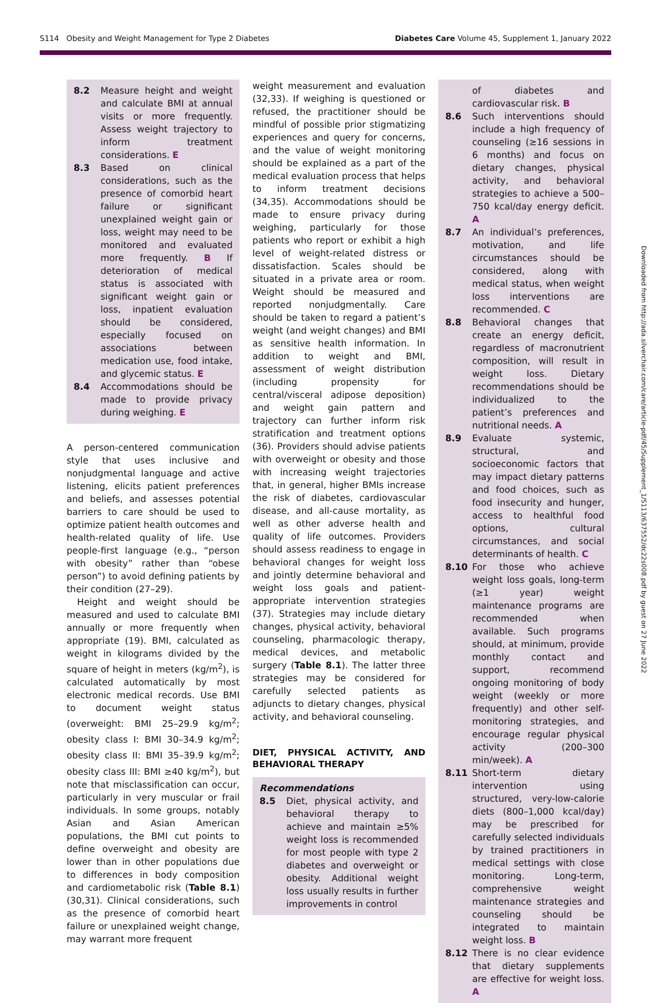S114 Obesity and Weight Management for Type 2 Diabetes Diabetes Care Volume 45, Supplement 1, January 2022
8.2 Measure height and weight and calculate BMI at annual visits or more frequently. Assess weight trajectory to inform treatment considerations. E
8.3 Based on clinical considerations, such as the presence of comorbid heart failure or significant unexplained weight gain or loss, weight may need to be monitored and evaluated more frequently. B If deterioration of medical status is associated with significant weight gain or loss, inpatient evaluation should be considered, especially focused on associations between medication use, food intake, and glycemic status. E
8.4 Accommodations should be made to provide privacy during weighing. E
A person-centered communication style that uses inclusive and nonjudgmental language and active listening, elicits patient preferences and beliefs, and assesses potential barriers to care should be used to optimize patient health outcomes and health-related quality of life. Use people-first language (e.g., “person with obesity” rather than “obese person”) to avoid defining patients by their condition (27–29).
Height and weight should be measured and used to calculate BMI annually or more frequently when appropriate (19). BMI, calculated as weight in kilograms divided by the square of height in meters (kg/m<sup>2</sup>), is calculated automatically by most electronic medical records. Use BMI to document weight status (overweight: BMI 25–29.9 kg/m<sup>2</sup>; obesity class I: BMI 30–34.9 kg/m<sup>2</sup>; obesity class II: BMI 35–39.9 kg/m<sup>2</sup>; obesity class III: BMI ≥40 kg/m<sup>2</sup>), but note that misclassification can occur, particularly in very muscular or frail individuals. In some groups, notably Asian and Asian American populations, the BMI cut points to define overweight and obesity are lower than in other populations due to differences in body composition and cardiometabolic risk (Table 8.1) (30,31). Clinical considerations, such as the presence of comorbid heart failure or unexplained weight change, may warrant more frequent
weight measurement and evaluation (32,33). If weighing is questioned or refused, the practitioner should be mindful of possible prior stigmatizing experiences and query for concerns, and the value of weight monitoring should be explained as a part of the medical evaluation process that helps to inform treatment decisions (34,35). Accommodations should be made to ensure privacy during weighing, particularly for those patients who report or exhibit a high level of weight-related distress or dissatisfaction. Scales should be situated in a private area or room. Weight should be measured and reported nonjudgmentally. Care should be taken to regard a patient’s weight (and weight changes) and BMI as sensitive health information. In addition to weight and BMI, assessment of weight distribution (including propensity for central/visceral adipose deposition) and weight gain pattern and trajectory can further inform risk stratification and treatment options (36). Providers should advise patients with overweight or obesity and those with increasing weight trajectories that, in general, higher BMIs increase the risk of diabetes, cardiovascular disease, and all-cause mortality, as well as other adverse health and quality of life outcomes. Providers should assess readiness to engage in behavioral changes for weight loss and jointly determine behavioral and weight loss goals and patient-appropriate intervention strategies (37). Strategies may include dietary changes, physical activity, behavioral counseling, pharmacologic therapy, medical devices, and metabolic surgery (Table 8.1). The latter three strategies may be considered for carefully selected patients as adjuncts to dietary changes, physical activity, and behavioral counseling.
DIET, PHYSICAL ACTIVITY, AND BEHAVIORAL THERAPY
Recommendations
8.5 Diet, physical activity, and behavioral therapy to achieve and maintain ≥5% weight loss is recommended for most people with type 2 diabetes and overweight or obesity. Additional weight loss usually results in further improvements in control
of diabetes and cardiovascular risk. B
8.6 Such interventions should include a high frequency of counseling (≥16 sessions in 6 months) and focus on dietary changes, physical activity, and behavioral strategies to achieve a 500–750 kcal/day energy deficit. A
8.7 An individual’s preferences, motivation, and life circumstances should be considered, along with medical status, when weight loss interventions are recommended. C
8.8 Behavioral changes that create an energy deficit, regardless of macronutrient composition, will result in weight loss. Dietary recommendations should be individualized to the patient’s preferences and nutritional needs. A
8.9 Evaluate systemic, structural, and socioeconomic factors that may impact dietary patterns and food choices, such as food insecurity and hunger, access to healthful food options, cultural circumstances, and social determinants of health. C
8.10 For those who achieve weight loss goals, long-term (≥1 year) weight maintenance programs are recommended when available. Such programs should, at minimum, provide monthly contact and support, recommend ongoing monitoring of body weight (weekly or more frequently) and other self-monitoring strategies, and encourage regular physical activity (200–300 min/week). A
8.11 Short-term dietary intervention using structured, very-low-calorie diets (800–1,000 kcal/day) may be prescribed for carefully selected individuals by trained practitioners in medical settings with close monitoring. Long-term, comprehensive weight maintenance strategies and counseling should be integrated to maintain weight loss. B
8.12 There is no clear evidence that dietary supplements are effective for weight loss. A
Downloaded from http://ada.silverchair.com/care/article-pdf/45/Supplement_1/S113/637552/dc22s008.pdf by guest on 27 June 2022